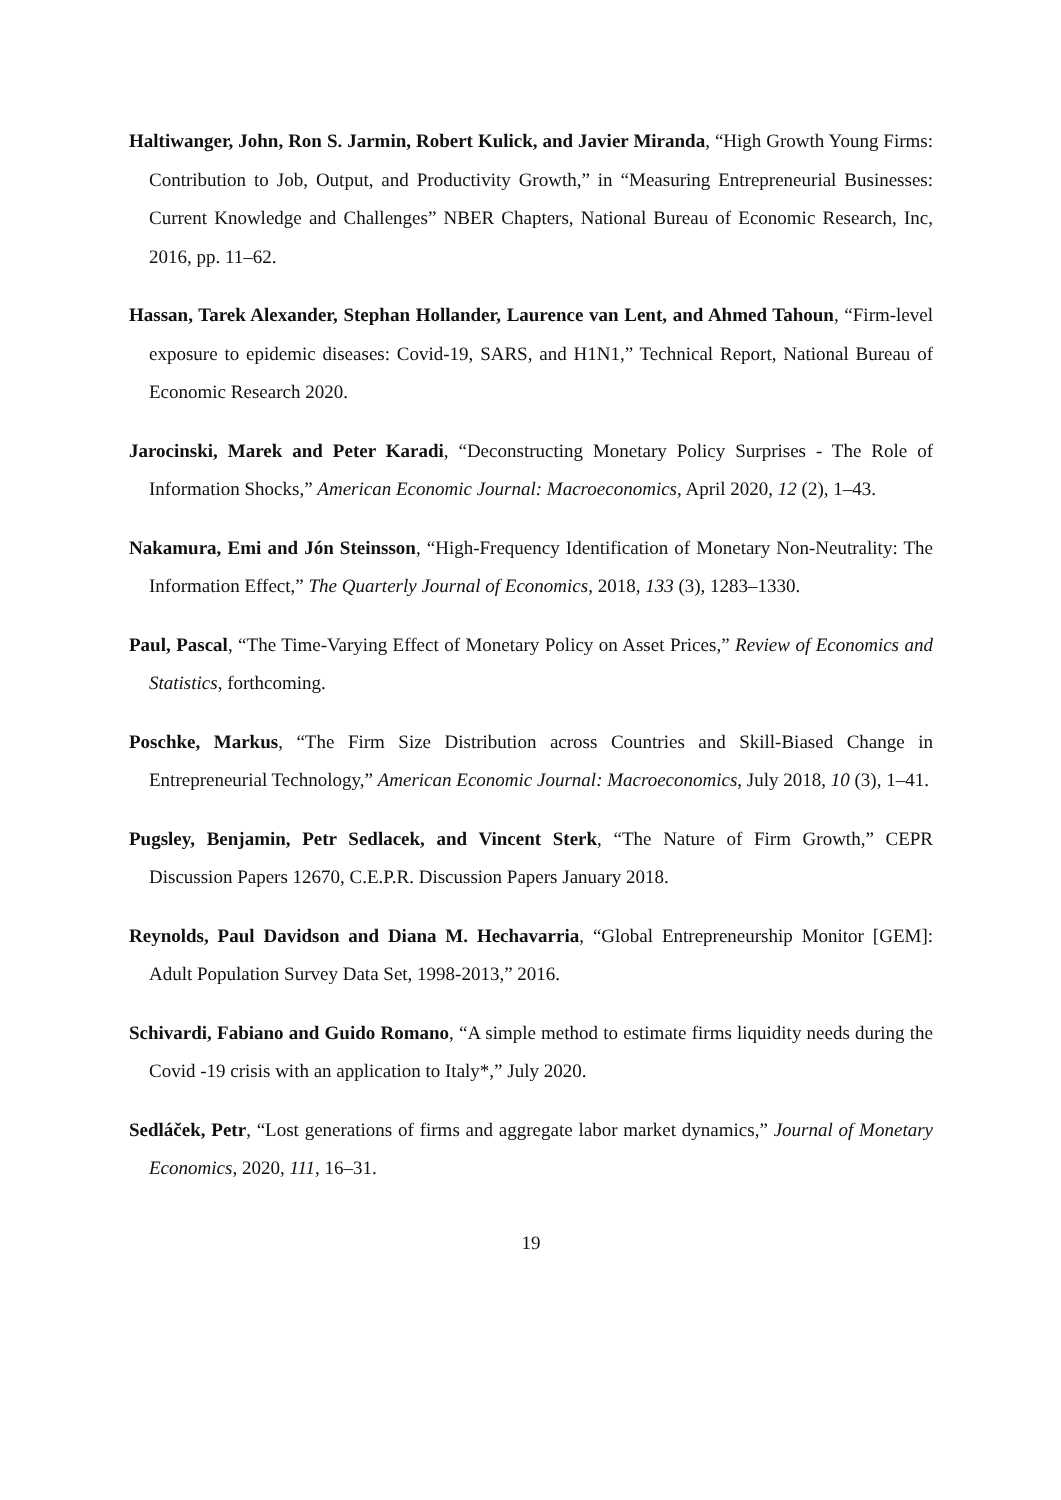Haltiwanger, John, Ron S. Jarmin, Robert Kulick, and Javier Miranda, “High Growth Young Firms: Contribution to Job, Output, and Productivity Growth,” in “Measuring Entrepreneurial Businesses: Current Knowledge and Challenges” NBER Chapters, National Bureau of Economic Research, Inc, 2016, pp. 11–62.
Hassan, Tarek Alexander, Stephan Hollander, Laurence van Lent, and Ahmed Tahoun, “Firm-level exposure to epidemic diseases: Covid-19, SARS, and H1N1,” Technical Report, National Bureau of Economic Research 2020.
Jarocinski, Marek and Peter Karadi, “Deconstructing Monetary Policy Surprises - The Role of Information Shocks,” American Economic Journal: Macroeconomics, April 2020, 12 (2), 1–43.
Nakamura, Emi and Jón Steinsson, “High-Frequency Identification of Monetary Non-Neutrality: The Information Effect,” The Quarterly Journal of Economics, 2018, 133 (3), 1283–1330.
Paul, Pascal, “The Time-Varying Effect of Monetary Policy on Asset Prices,” Review of Economics and Statistics, forthcoming.
Poschke, Markus, “The Firm Size Distribution across Countries and Skill-Biased Change in Entrepreneurial Technology,” American Economic Journal: Macroeconomics, July 2018, 10 (3), 1–41.
Pugsley, Benjamin, Petr Sedlacek, and Vincent Sterk, “The Nature of Firm Growth,” CEPR Discussion Papers 12670, C.E.P.R. Discussion Papers January 2018.
Reynolds, Paul Davidson and Diana M. Hechavarria, “Global Entrepreneurship Monitor [GEM]: Adult Population Survey Data Set, 1998-2013,” 2016.
Schivardi, Fabiano and Guido Romano, “A simple method to estimate firms liquidity needs during the Covid -19 crisis with an application to Italy*,” July 2020.
Sedláček, Petr, “Lost generations of firms and aggregate labor market dynamics,” Journal of Monetary Economics, 2020, 111, 16–31.
19